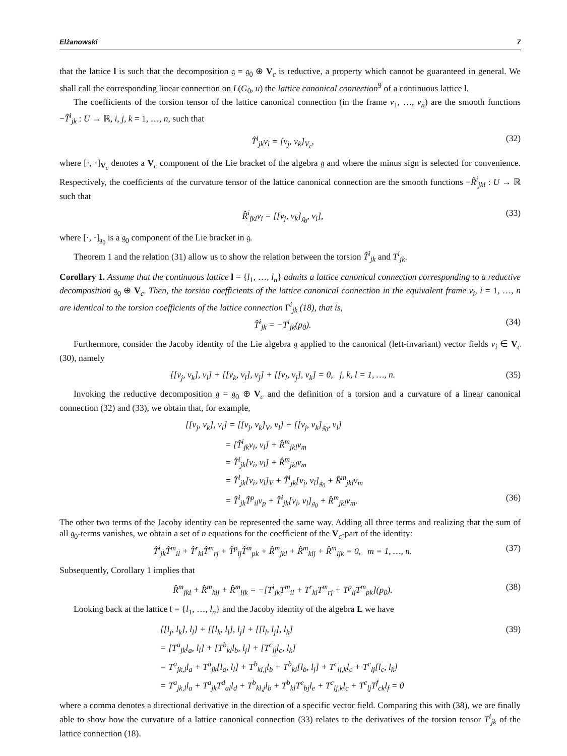Elżanowski 7
that the lattice l is such that the decomposition 𝔤 = 𝔤<sub>0</sub> ⊕ V<sub>c</sub> is reductive, a property which cannot be guaranteed in general. We shall call the corresponding linear connection on L(G<sub>0</sub>, u) the lattice canonical connection<sup>9</sup> of a continuous lattice l.
The coefficients of the torsion tensor of the lattice canonical connection (in the frame v<sub>1</sub>, …, v<sub>n</sub>) are the smooth functions −T̂<sup>i</sup><sub>jk</sub> : U → ℝ, i, j, k = 1, …, n, such that
T̂<sup>i</sup><sub>jk</sub>v<sub>i</sub> = [v<sub>j</sub>, v<sub>k</sub>]<sub>V<sub>c</sub></sub>, (32)
where [·, ·]<sub>V<sub>c</sub></sub> denotes a V<sub>c</sub> component of the Lie bracket of the algebra 𝔤 and where the minus sign is selected for convenience. Respectively, the coefficients of the curvature tensor of the lattice canonical connection are the smooth functions −R̂<sup>i</sup><sub>jkl</sub> : U → ℝ such that
R̂<sup>i</sup><sub>jkl</sub>v<sub>i</sub> = [[v<sub>j</sub>, v<sub>k</sub>]<sub>𝔤<sub>0</sub></sub>, v<sub>l</sub>], (33)
where [·, ·]<sub>𝔤<sub>0</sub></sub> is a 𝔤<sub>0</sub> component of the Lie bracket in 𝔤.
Theorem 1 and the relation (31) allow us to show the relation between the torsion T̂<sup>i</sup><sub>jk</sub> and T<sup>i</sup><sub>jk</sub>.
Corollary 1. Assume that the continuous lattice l = {l<sub>1</sub>, …, l<sub>n</sub>} admits a lattice canonical connection corresponding to a reductive decomposition 𝔤<sub>0</sub> ⊕ V<sub>c</sub>. Then, the torsion coefficients of the lattice canonical connection in the equivalent frame v<sub>i</sub>, i = 1, …, n are identical to the torsion coefficients of the lattice connection Γ<sup>i</sup><sub>jk</sub> (18), that is,
T̂<sup>i</sup><sub>jk</sub> = −T<sup>i</sup><sub>jk</sub>(p<sub>0</sub>). (34)
Furthermore, consider the Jacoby identity of the Lie algebra 𝔤 applied to the canonical (left-invariant) vector fields v<sub>i</sub> ∈ V<sub>c</sub> (30), namely
[[v<sub>j</sub>, v<sub>k</sub>], v<sub>l</sub>] + [[v<sub>k</sub>, v<sub>l</sub>], v<sub>j</sub>] + [[v<sub>l</sub>, v<sub>j</sub>], v<sub>k</sub>] = 0, j, k, l = 1, …, n. (35)
Invoking the reductive decomposition 𝔤 = 𝔤<sub>0</sub> ⊕ V<sub>c</sub> and the definition of a torsion and a curvature of a linear canonical connection (32) and (33), we obtain that, for example,
[[v<sub>j</sub>, v<sub>k</sub>], v<sub>l</sub>] = [[v<sub>j</sub>, v<sub>k</sub>]<sub>V</sub>, v<sub>l</sub>] + [[v<sub>j</sub>, v<sub>k</sub>]<sub>𝔤<sub>0</sub></sub>, v<sub>l</sub>]
     = [T̂<sup>i</sup><sub>jk</sub>v<sub>i</sub>, v<sub>l</sub>] + R̂<sup>m</sup><sub>jkl</sub>v<sub>m</sub>
     = T̂<sup>i</sup><sub>jk</sub>[v<sub>i</sub>, v<sub>l</sub>] + R̂<sup>m</sup><sub>jkl</sub>v<sub>m</sub>
     = T̂<sup>i</sup><sub>jk</sub>[v<sub>i</sub>, v<sub>l</sub>]<sub>V</sub> + T̂<sup>i</sup><sub>jk</sub>[v<sub>i</sub>, v<sub>l</sub>]<sub>𝔤<sub>0</sub></sub> + R̂<sup>m</sup><sub>jkl</sub>v<sub>m</sub>
     = T̂<sup>i</sup><sub>jk</sub>T̂<sup>p</sup><sub>il</sub>v<sub>p</sub> + T̂<sup>i</sup><sub>jk</sub>[v<sub>i</sub>, v<sub>l</sub>]<sub>𝔤<sub>0</sub></sub> + R̂<sup>m</sup><sub>jkl</sub>v<sub>m</sub>. (36)
The other two terms of the Jacoby identity can be represented the same way. Adding all three terms and realizing that the sum of all 𝔤<sub>0</sub>-terms vanishes, we obtain a set of n equations for the coefficient of the V<sub>c</sub>-part of the identity:
T̂<sup>i</sup><sub>jk</sub>T̂<sup>m</sup><sub>il</sub> + T̂<sup>r</sup><sub>kl</sub>T̂<sup>m</sup><sub>rj</sub> + T̂<sup>p</sup><sub>lj</sub>T̂<sup>m</sup><sub>pk</sub> + R̂<sup>m</sup><sub>jkl</sub> + R̂<sup>m</sup><sub>klj</sub> + R̂<sup>m</sup><sub>ljk</sub> = 0, m = 1, …, n. (37)
Subsequently, Corollary 1 implies that
R̂<sup>m</sup><sub>jkl</sub> + R̂<sup>m</sup><sub>klj</sub> + R̂<sup>m</sup><sub>ljk</sub> = −[T<sup>i</sup><sub>jk</sub>T<sup>m</sup><sub>il</sub> + T<sup>r</sup><sub>kl</sub>T<sup>m</sup><sub>rj</sub> + T<sup>p</sup><sub>lj</sub>T<sup>m</sup><sub>pk</sub>](p<sub>0</sub>). (38)
Looking back at the lattice 𝔩 = {l<sub>1</sub>, …, l<sub>n</sub>} and the Jacoby identity of the algebra L we have
[[l<sub>j</sub>, l<sub>k</sub>], l<sub>l</sub>] + [[l<sub>k</sub>, l<sub>l</sub>], l<sub>j</sub>] + [[l<sub>l</sub>, l<sub>j</sub>], l<sub>k</sub>] (39)
= [T<sup>a</sup><sub>jk</sub>l<sub>a</sub>, l<sub>l</sub>] + [T<sup>b</sup><sub>kl</sub>l<sub>b</sub>, l<sub>j</sub>] + [T<sup>c</sup><sub>lj</sub>l<sub>c</sub>, l<sub>k</sub>]
= T<sup>a</sup><sub>jk,l</sub>l<sub>a</sub> + T<sup>a</sup><sub>jk</sub>[l<sub>a</sub>, l<sub>l</sub>] + T<sup>b</sup><sub>kl,j</sub>l<sub>b</sub> + T<sup>b</sup><sub>kl</sub>[l<sub>b</sub>, l<sub>j</sub>] + T<sup>c</sup><sub>lj,k</sub>l<sub>c</sub> + T<sup>c</sup><sub>lj</sub>[l<sub>c</sub>, l<sub>k</sub>]
= T<sup>a</sup><sub>jk,l</sub>l<sub>a</sub> + T<sup>a</sup><sub>jk</sub>T<sup>d</sup><sub>al</sub>l<sub>d</sub> + T<sup>b</sup><sub>kl,j</sub>l<sub>b</sub> + T<sup>b</sup><sub>kl</sub>T<sup>e</sup><sub>bj</sub>l<sub>e</sub> + T<sup>c</sup><sub>lj,k</sub>l<sub>c</sub> + T<sup>c</sup><sub>lj</sub>T<sup>f</sup><sub>ck</sub>l<sub>f</sub> = 0
where a comma denotes a directional derivative in the direction of a specific vector field. Comparing this with (38), we are finally able to show how the curvature of a lattice canonical connection (33) relates to the derivatives of the torsion tensor T<sup>i</sup><sub>jk</sub> of the lattice connection (18).